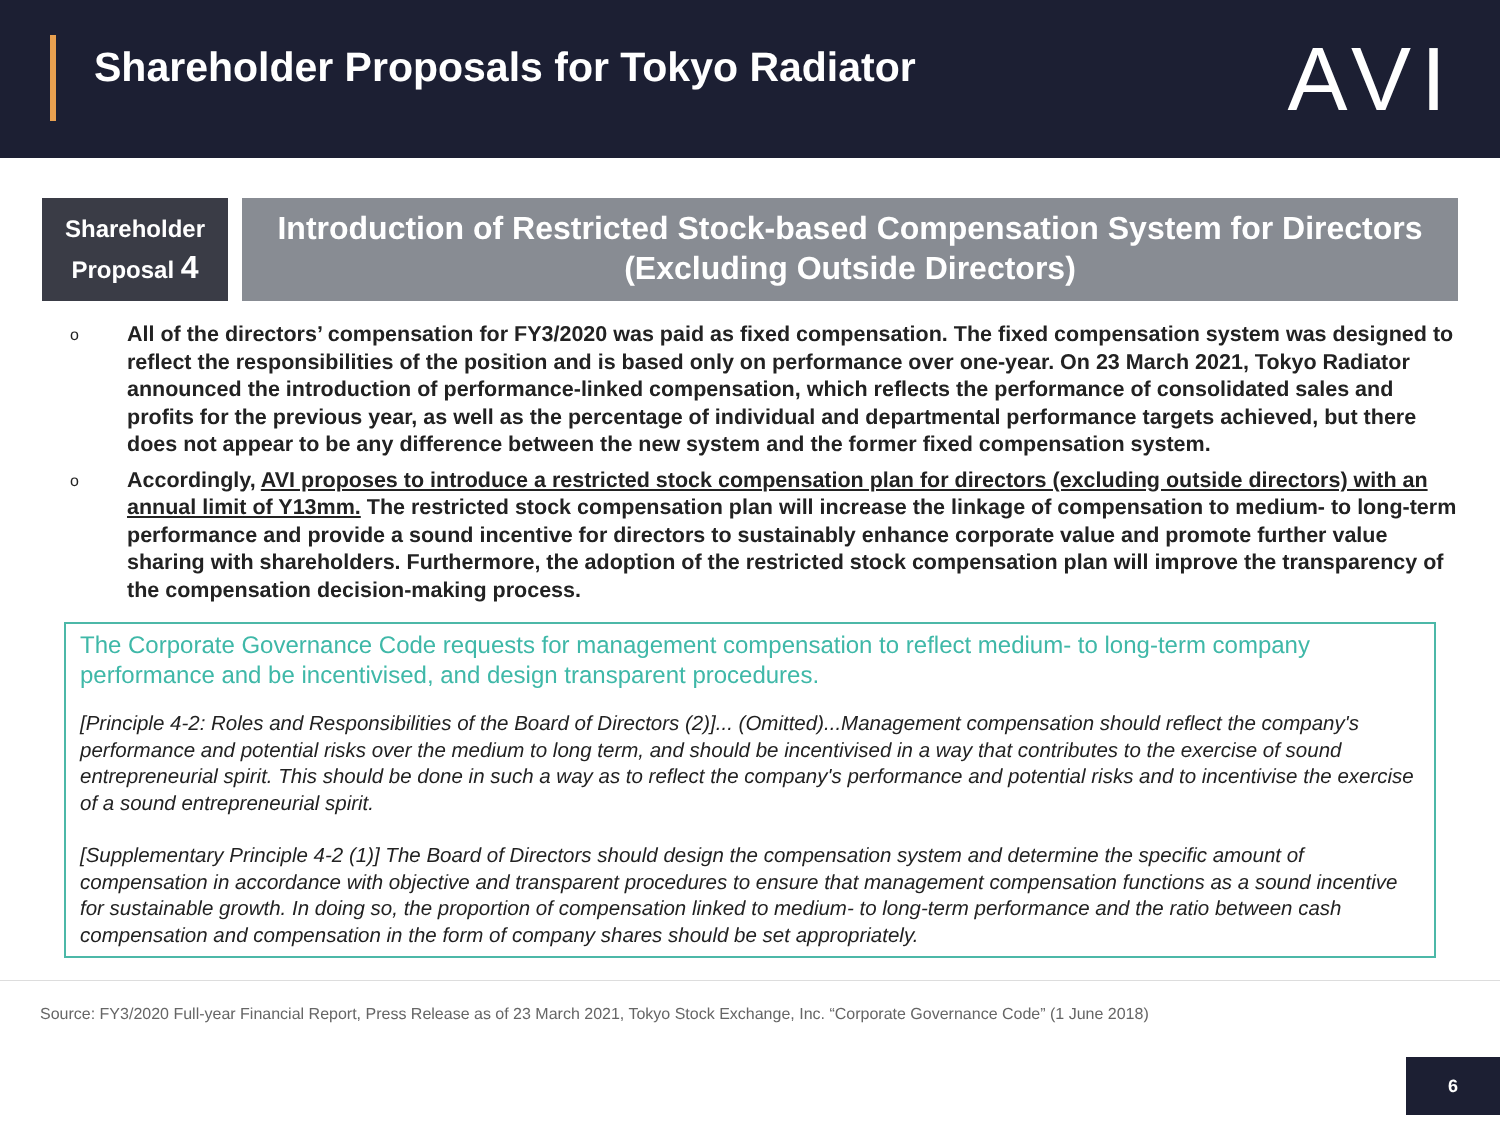Shareholder Proposals for Tokyo Radiator
AVI
Shareholder
Proposal 4
Introduction of Restricted Stock-based Compensation System for Directors (Excluding Outside Directors)
o All of the directors’ compensation for FY3/2020 was paid as fixed compensation. The fixed compensation system was designed to reflect the responsibilities of the position and is based only on performance over one-year. On 23 March 2021, Tokyo Radiator announced the introduction of performance-linked compensation, which reflects the performance of consolidated sales and profits for the previous year, as well as the percentage of individual and departmental performance targets achieved, but there does not appear to be any difference between the new system and the former fixed compensation system.
o Accordingly, AVI proposes to introduce a restricted stock compensation plan for directors (excluding outside directors) with an annual limit of Y13mm. The restricted stock compensation plan will increase the linkage of compensation to medium- to long-term performance and provide a sound incentive for directors to sustainably enhance corporate value and promote further value sharing with shareholders. Furthermore, the adoption of the restricted stock compensation plan will improve the transparency of the compensation decision-making process.
The Corporate Governance Code requests for management compensation to reflect medium- to long-term company performance and be incentivised, and design transparent procedures.
[Principle 4-2: Roles and Responsibilities of the Board of Directors (2)]... (Omitted)...Management compensation should reflect the company's performance and potential risks over the medium to long term, and should be incentivised in a way that contributes to the exercise of sound entrepreneurial spirit. This should be done in such a way as to reflect the company's performance and potential risks and to incentivise the exercise of a sound entrepreneurial spirit.
[Supplementary Principle 4-2 (1)] The Board of Directors should design the compensation system and determine the specific amount of compensation in accordance with objective and transparent procedures to ensure that management compensation functions as a sound incentive for sustainable growth. In doing so, the proportion of compensation linked to medium- to long-term performance and the ratio between cash compensation and compensation in the form of company shares should be set appropriately.
Source: FY3/2020 Full-year Financial Report, Press Release as of 23 March 2021, Tokyo Stock Exchange, Inc. “Corporate Governance Code” (1 June 2018)
6